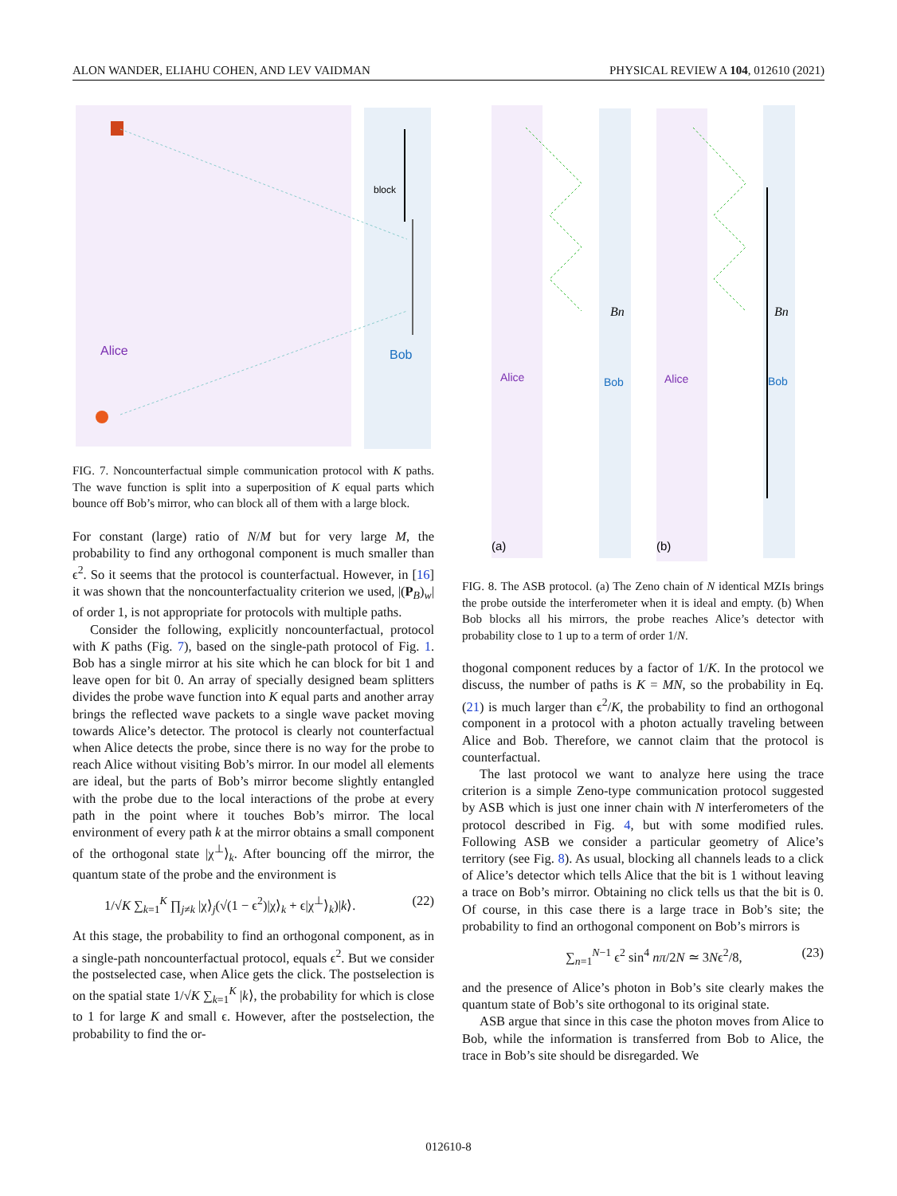ALON WANDER, ELIAHU COHEN, AND LEV VAIDMAN PHYSICAL REVIEW A 104, 012610 (2021)
block
Alice
Bob
FIG. 7. Noncounterfactual simple communication protocol with K paths. The wave function is split into a superposition of K equal parts which bounce off Bob’s mirror, who can block all of them with a large block.
For constant (large) ratio of N/M but for very large M, the probability to find any orthogonal component is much smaller than ϵ<sup>2</sup>. So it seems that the protocol is counterfactual. However, in [16] it was shown that the noncounterfactuality criterion we used, |(P<sub>B</sub>)<sub>w</sub>| of order 1, is not appropriate for protocols with multiple paths.
Consider the following, explicitly noncounterfactual, protocol with K paths (Fig. 7), based on the single-path protocol of Fig. 1. Bob has a single mirror at his site which he can block for bit 1 and leave open for bit 0. An array of specially designed beam splitters divides the probe wave function into K equal parts and another array brings the reflected wave packets to a single wave packet moving towards Alice’s detector. The protocol is clearly not counterfactual when Alice detects the probe, since there is no way for the probe to reach Alice without visiting Bob’s mirror. In our model all elements are ideal, but the parts of Bob’s mirror become slightly entangled with the probe due to the local interactions of the probe at every path in the point where it touches Bob’s mirror. The local environment of every path k at the mirror obtains a small component of the orthogonal state |χ<sup>⊥</sup>⟩<sub>k</sub>. After bouncing off the mirror, the quantum state of the probe and the environment is
1/√K ∑<sub>k=1</sub><sup>K</sup> ∏<sub>j≠k</sub> |χ⟩<sub>j</sub>(√(1 − ϵ<sup>2</sup>)|χ⟩<sub>k</sub> + ϵ|χ<sup>⊥</sup>⟩<sub>k</sub>)|k⟩. (22)
At this stage, the probability to find an orthogonal component, as in a single-path noncounterfactual protocol, equals ϵ<sup>2</sup>. But we consider the postselected case, when Alice gets the click. The postselection is on the spatial state 1/√K ∑<sub>k=1</sub><sup>K</sup> |k⟩, the probability for which is close to 1 for large K and small ϵ. However, after the postselection, the probability to find the or-
Alice
Bob
Alice
Bob
Bn
Bn
(a)
(b)
FIG. 8. The ASB protocol. (a) The Zeno chain of N identical MZIs brings the probe outside the interferometer when it is ideal and empty. (b) When Bob blocks all his mirrors, the probe reaches Alice’s detector with probability close to 1 up to a term of order 1/N.
thogonal component reduces by a factor of 1/K. In the protocol we discuss, the number of paths is K = MN, so the probability in Eq. (21) is much larger than ϵ<sup>2</sup>/K, the probability to find an orthogonal component in a protocol with a photon actually traveling between Alice and Bob. Therefore, we cannot claim that the protocol is counterfactual.
The last protocol we want to analyze here using the trace criterion is a simple Zeno-type communication protocol suggested by ASB which is just one inner chain with N interferometers of the protocol described in Fig. 4, but with some modified rules. Following ASB we consider a particular geometry of Alice’s territory (see Fig. 8). As usual, blocking all channels leads to a click of Alice’s detector which tells Alice that the bit is 1 without leaving a trace on Bob’s mirror. Obtaining no click tells us that the bit is 0. Of course, in this case there is a large trace in Bob’s site; the probability to find an orthogonal component on Bob’s mirrors is
∑<sub>n=1</sub><sup>N−1</sup> ϵ<sup>2</sup> sin<sup>4</sup> nπ/2N ≃ 3Nϵ<sup>2</sup>/8, (23)
and the presence of Alice’s photon in Bob’s site clearly makes the quantum state of Bob’s site orthogonal to its original state.
ASB argue that since in this case the photon moves from Alice to Bob, while the information is transferred from Bob to Alice, the trace in Bob’s site should be disregarded. We
012610-8